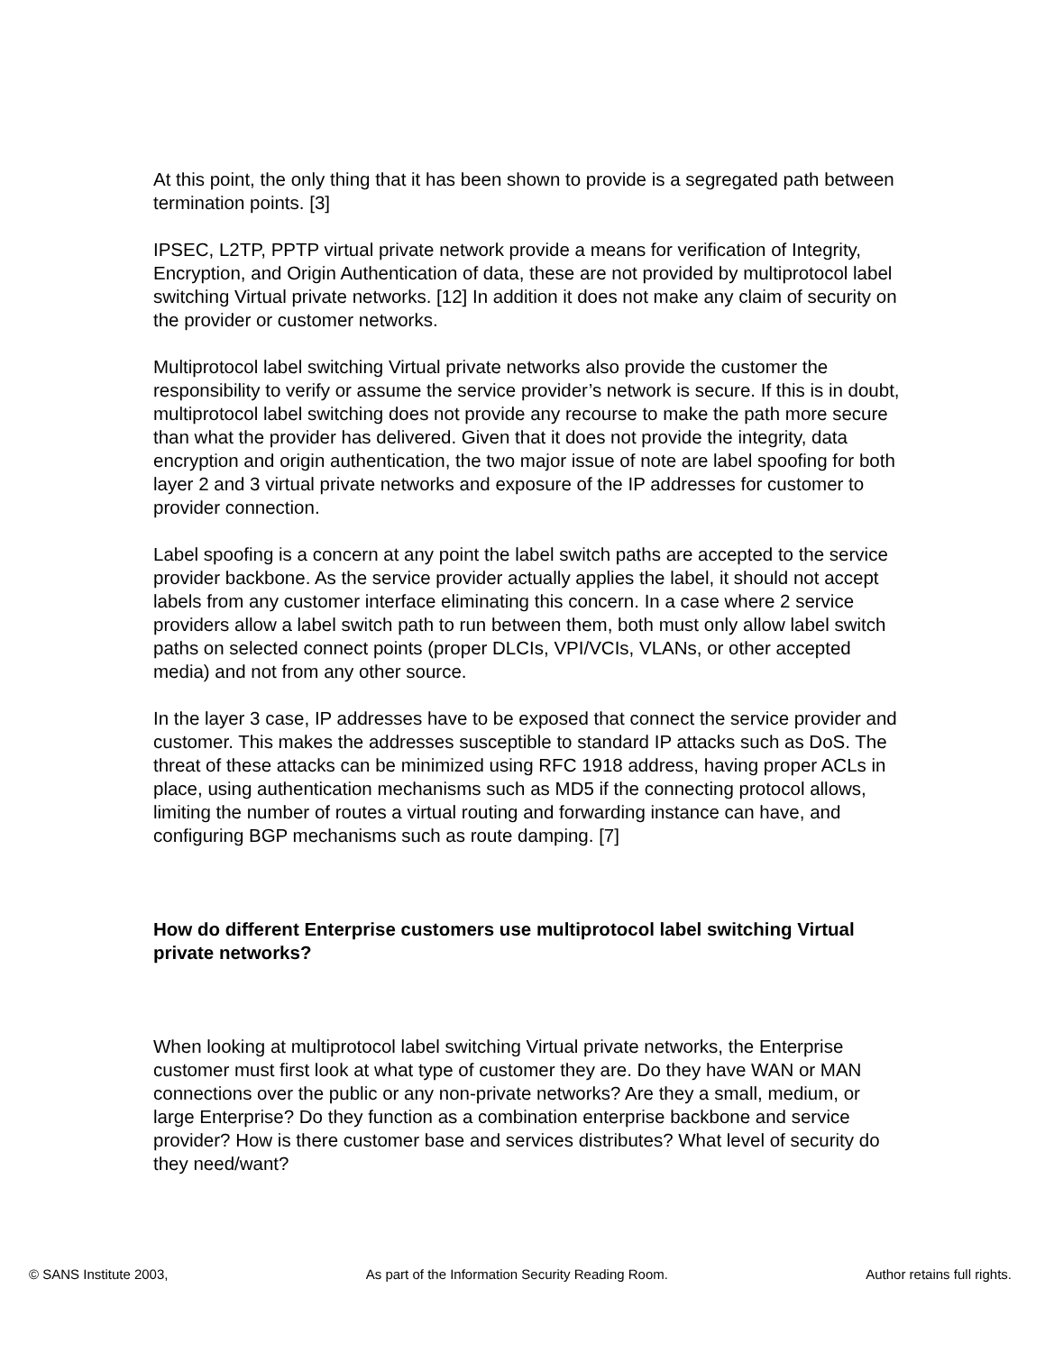At this point, the only thing that it has been shown to provide is a segregated path between termination points. [3]
IPSEC, L2TP, PPTP virtual private network provide a means for verification of Integrity, Encryption, and Origin Authentication of data, these are not provided by multiprotocol label switching Virtual private networks. [12] In addition it does not make any claim of security on the provider or customer networks.
Multiprotocol label switching Virtual private networks also provide the customer the responsibility to verify or assume the service provider’s network is secure. If this is in doubt, multiprotocol label switching does not provide any recourse to make the path more secure than what the provider has delivered. Given that it does not provide the integrity, data encryption and origin authentication, the two major issue of note are label spoofing for both layer 2 and 3 virtual private networks and exposure of the IP addresses for customer to provider connection.
Label spoofing is a concern at any point the label switch paths are accepted to the service provider backbone. As the service provider actually applies the label, it should not accept labels from any customer interface eliminating this concern. In a case where 2 service providers allow a label switch path to run between them, both must only allow label switch paths on selected connect points (proper DLCIs, VPI/VCIs, VLANs, or other accepted media) and not from any other source.
In the layer 3 case, IP addresses have to be exposed that connect the service provider and customer. This makes the addresses susceptible to standard IP attacks such as DoS. The threat of these attacks can be minimized using RFC 1918 address, having proper ACLs in place, using authentication mechanisms such as MD5 if the connecting protocol allows, limiting the number of routes a virtual routing and forwarding instance can have, and configuring BGP mechanisms such as route damping. [7]
How do different Enterprise customers use multiprotocol label switching Virtual private networks?
When looking at multiprotocol label switching Virtual private networks, the Enterprise customer must first look at what type of customer they are. Do they have WAN or MAN connections over the public or any non-private networks? Are they a small, medium, or large Enterprise? Do they function as a combination enterprise backbone and service provider? How is there customer base and services distributes? What level of security do they need/want?
© SANS Institute 2003, As part of the Information Security Reading Room. Author retains full rights.